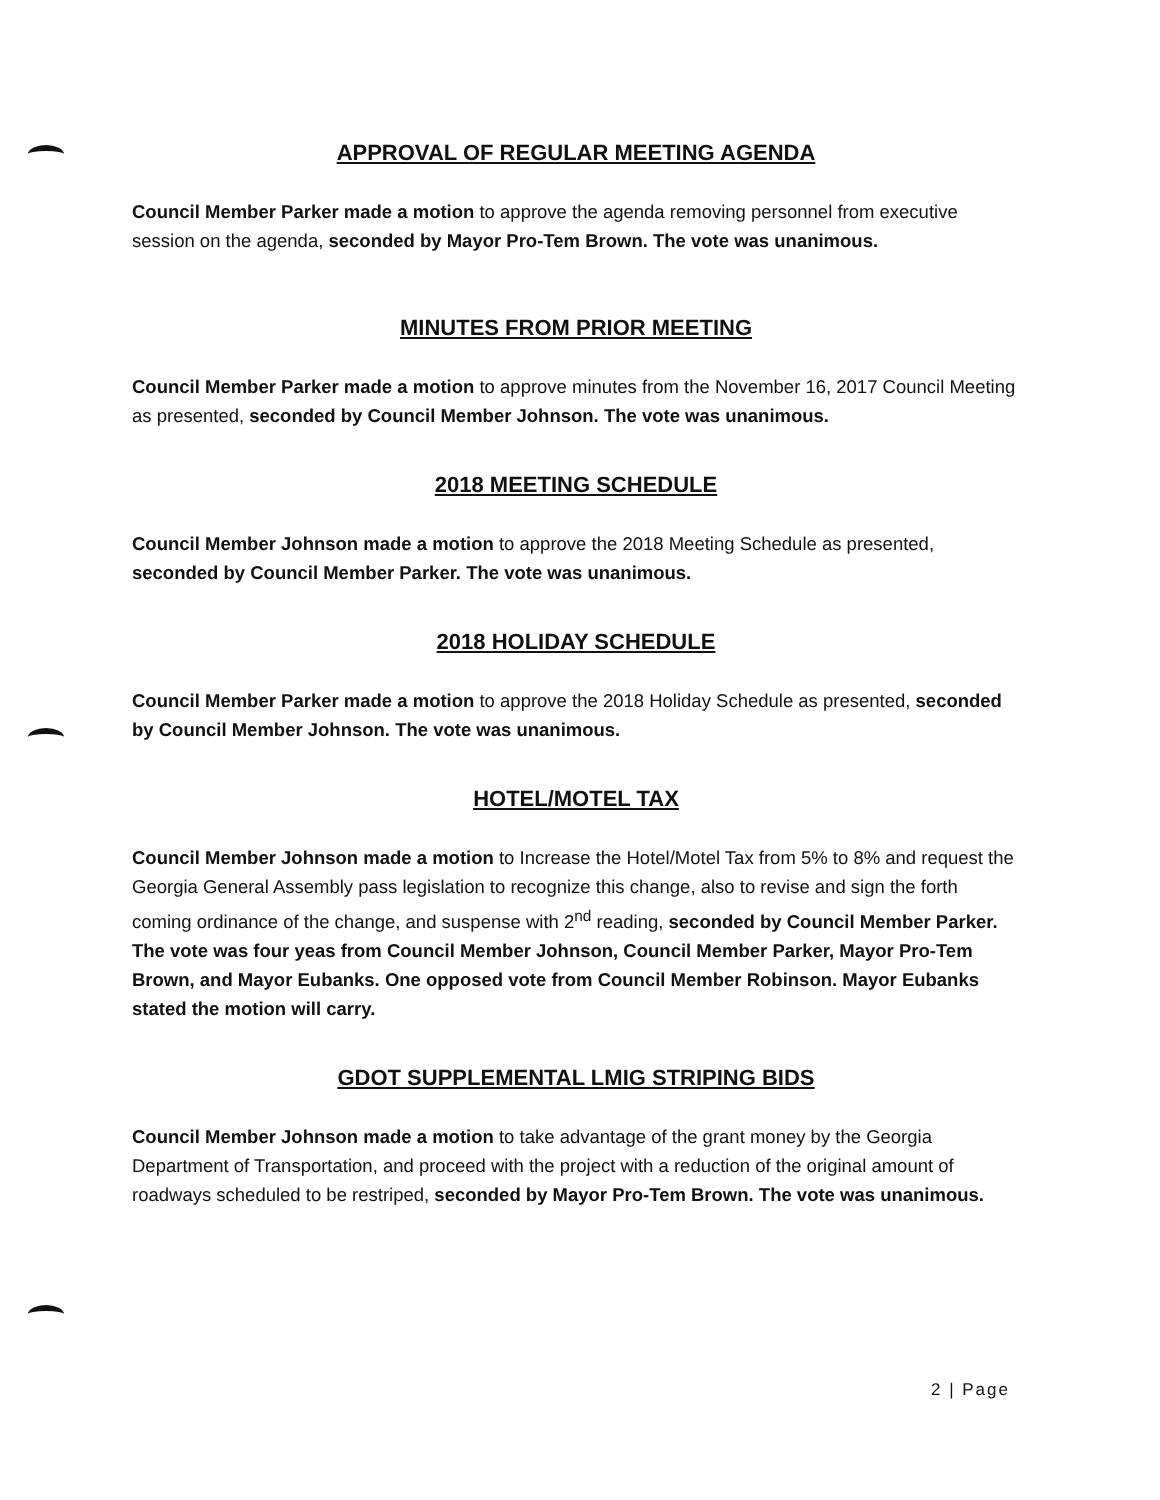APPROVAL OF REGULAR MEETING AGENDA
Council Member Parker made a motion to approve the agenda removing personnel from executive session on the agenda, seconded by Mayor Pro-Tem Brown. The vote was unanimous.
MINUTES FROM PRIOR MEETING
Council Member Parker made a motion to approve minutes from the November 16, 2017 Council Meeting as presented, seconded by Council Member Johnson. The vote was unanimous.
2018 MEETING SCHEDULE
Council Member Johnson made a motion to approve the 2018 Meeting Schedule as presented, seconded by Council Member Parker. The vote was unanimous.
2018 HOLIDAY SCHEDULE
Council Member Parker made a motion to approve the 2018 Holiday Schedule as presented, seconded by Council Member Johnson. The vote was unanimous.
HOTEL/MOTEL TAX
Council Member Johnson made a motion to Increase the Hotel/Motel Tax from 5% to 8% and request the Georgia General Assembly pass legislation to recognize this change, also to revise and sign the forth coming ordinance of the change, and suspense with 2<sup>nd</sup> reading, seconded by Council Member Parker. The vote was four yeas from Council Member Johnson, Council Member Parker, Mayor Pro-Tem Brown, and Mayor Eubanks. One opposed vote from Council Member Robinson. Mayor Eubanks stated the motion will carry.
GDOT SUPPLEMENTAL LMIG STRIPING BIDS
Council Member Johnson made a motion to take advantage of the grant money by the Georgia Department of Transportation, and proceed with the project with a reduction of the original amount of roadways scheduled to be restriped, seconded by Mayor Pro-Tem Brown. The vote was unanimous.
2 | Page